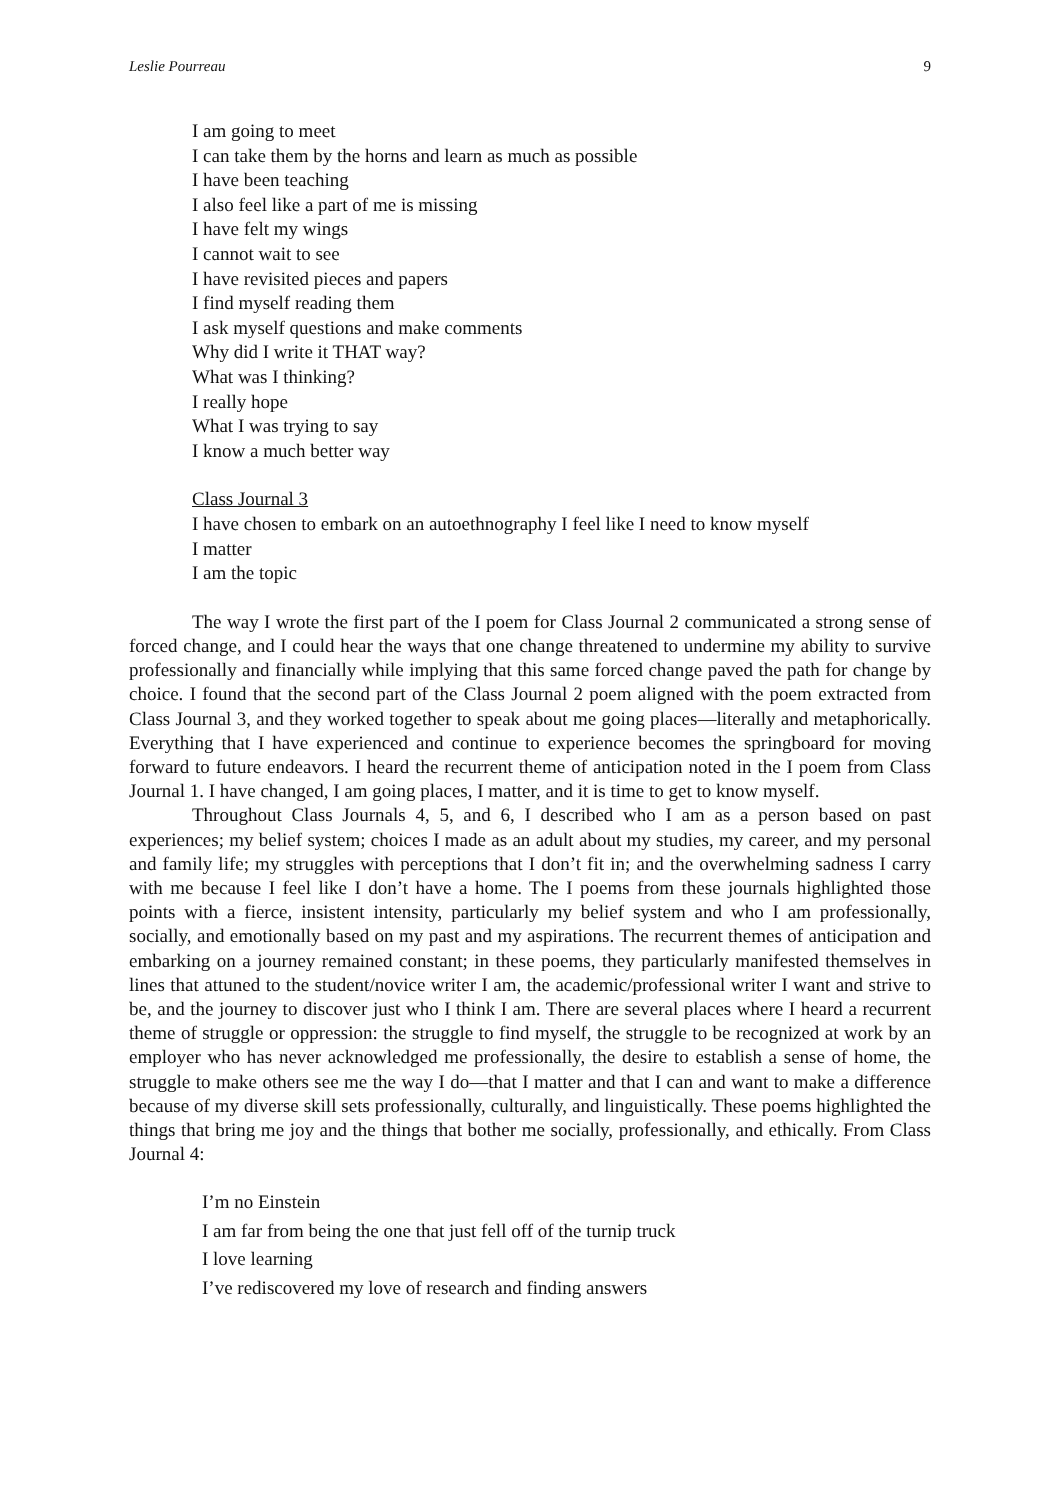Leslie Pourreau 9
I am going to meet
I can take them by the horns and learn as much as possible
I have been teaching
I also feel like a part of me is missing
I have felt my wings
I cannot wait to see
I have revisited pieces and papers
I find myself reading them
I ask myself questions and make comments
Why did I write it THAT way?
What was I thinking?
I really hope
What I was trying to say
I know a much better way
Class Journal 3
I have chosen to embark on an autoethnography I feel like I need to know myself
I matter
I am the topic
The way I wrote the first part of the I poem for Class Journal 2 communicated a strong sense of forced change, and I could hear the ways that one change threatened to undermine my ability to survive professionally and financially while implying that this same forced change paved the path for change by choice. I found that the second part of the Class Journal 2 poem aligned with the poem extracted from Class Journal 3, and they worked together to speak about me going places—literally and metaphorically. Everything that I have experienced and continue to experience becomes the springboard for moving forward to future endeavors. I heard the recurrent theme of anticipation noted in the I poem from Class Journal 1. I have changed, I am going places, I matter, and it is time to get to know myself.
Throughout Class Journals 4, 5, and 6, I described who I am as a person based on past experiences; my belief system; choices I made as an adult about my studies, my career, and my personal and family life; my struggles with perceptions that I don’t fit in; and the overwhelming sadness I carry with me because I feel like I don’t have a home. The I poems from these journals highlighted those points with a fierce, insistent intensity, particularly my belief system and who I am professionally, socially, and emotionally based on my past and my aspirations. The recurrent themes of anticipation and embarking on a journey remained constant; in these poems, they particularly manifested themselves in lines that attuned to the student/novice writer I am, the academic/professional writer I want and strive to be, and the journey to discover just who I think I am. There are several places where I heard a recurrent theme of struggle or oppression: the struggle to find myself, the struggle to be recognized at work by an employer who has never acknowledged me professionally, the desire to establish a sense of home, the struggle to make others see me the way I do—that I matter and that I can and want to make a difference because of my diverse skill sets professionally, culturally, and linguistically. These poems highlighted the things that bring me joy and the things that bother me socially, professionally, and ethically. From Class Journal 4:
I’m no Einstein
I am far from being the one that just fell off of the turnip truck
I love learning
I’ve rediscovered my love of research and finding answers